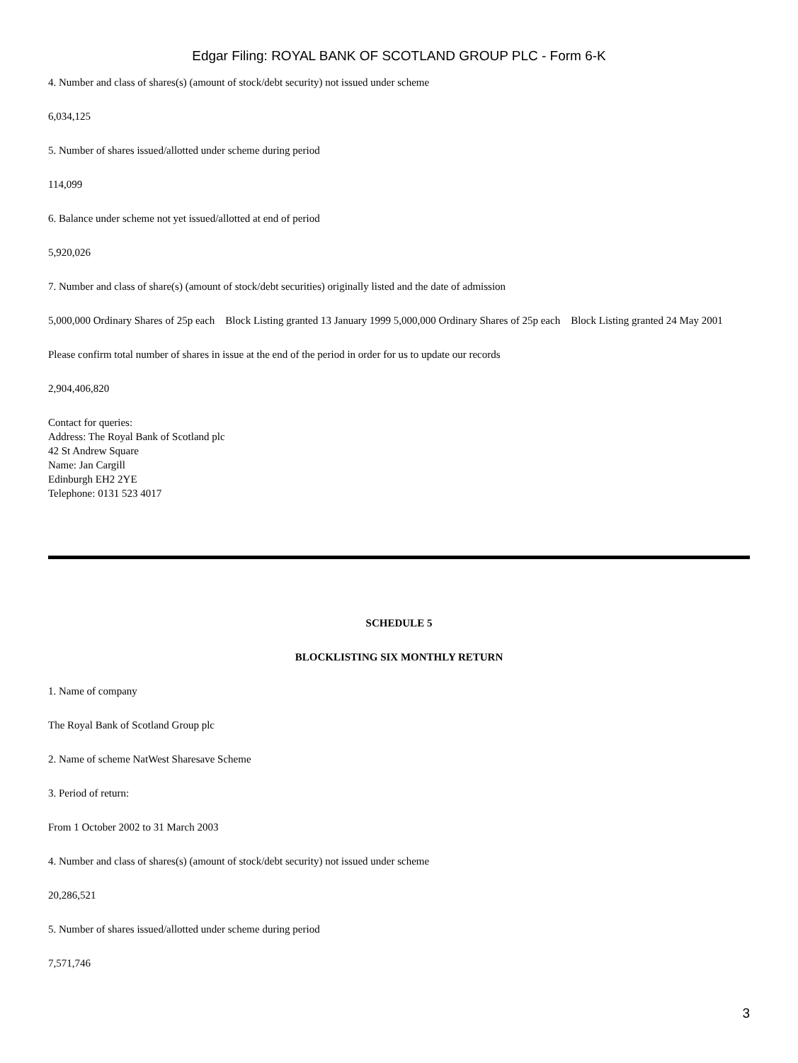Edgar Filing: ROYAL BANK OF SCOTLAND GROUP PLC - Form 6-K
4. Number and class of shares(s) (amount of stock/debt security) not issued under scheme
6,034,125
5. Number of shares issued/allotted under scheme during period
114,099
6. Balance under scheme not yet issued/allotted at end of period
5,920,026
7. Number and class of share(s) (amount of stock/debt securities) originally listed and the date of admission
5,000,000 Ordinary Shares of 25p each Block Listing granted 13 January 1999 5,000,000 Ordinary Shares of 25p each Block Listing granted 24 May 2001
Please confirm total number of shares in issue at the end of the period in order for us to update our records
2,904,406,820
Contact for queries:
Address: The Royal Bank of Scotland plc
42 St Andrew Square
Name: Jan Cargill
Edinburgh EH2 2YE
Telephone: 0131 523 4017
SCHEDULE 5
BLOCKLISTING SIX MONTHLY RETURN
1. Name of company
The Royal Bank of Scotland Group plc
2. Name of scheme NatWest Sharesave Scheme
3. Period of return:
From 1 October 2002 to 31 March 2003
4. Number and class of shares(s) (amount of stock/debt security) not issued under scheme
20,286,521
5. Number of shares issued/allotted under scheme during period
7,571,746
3